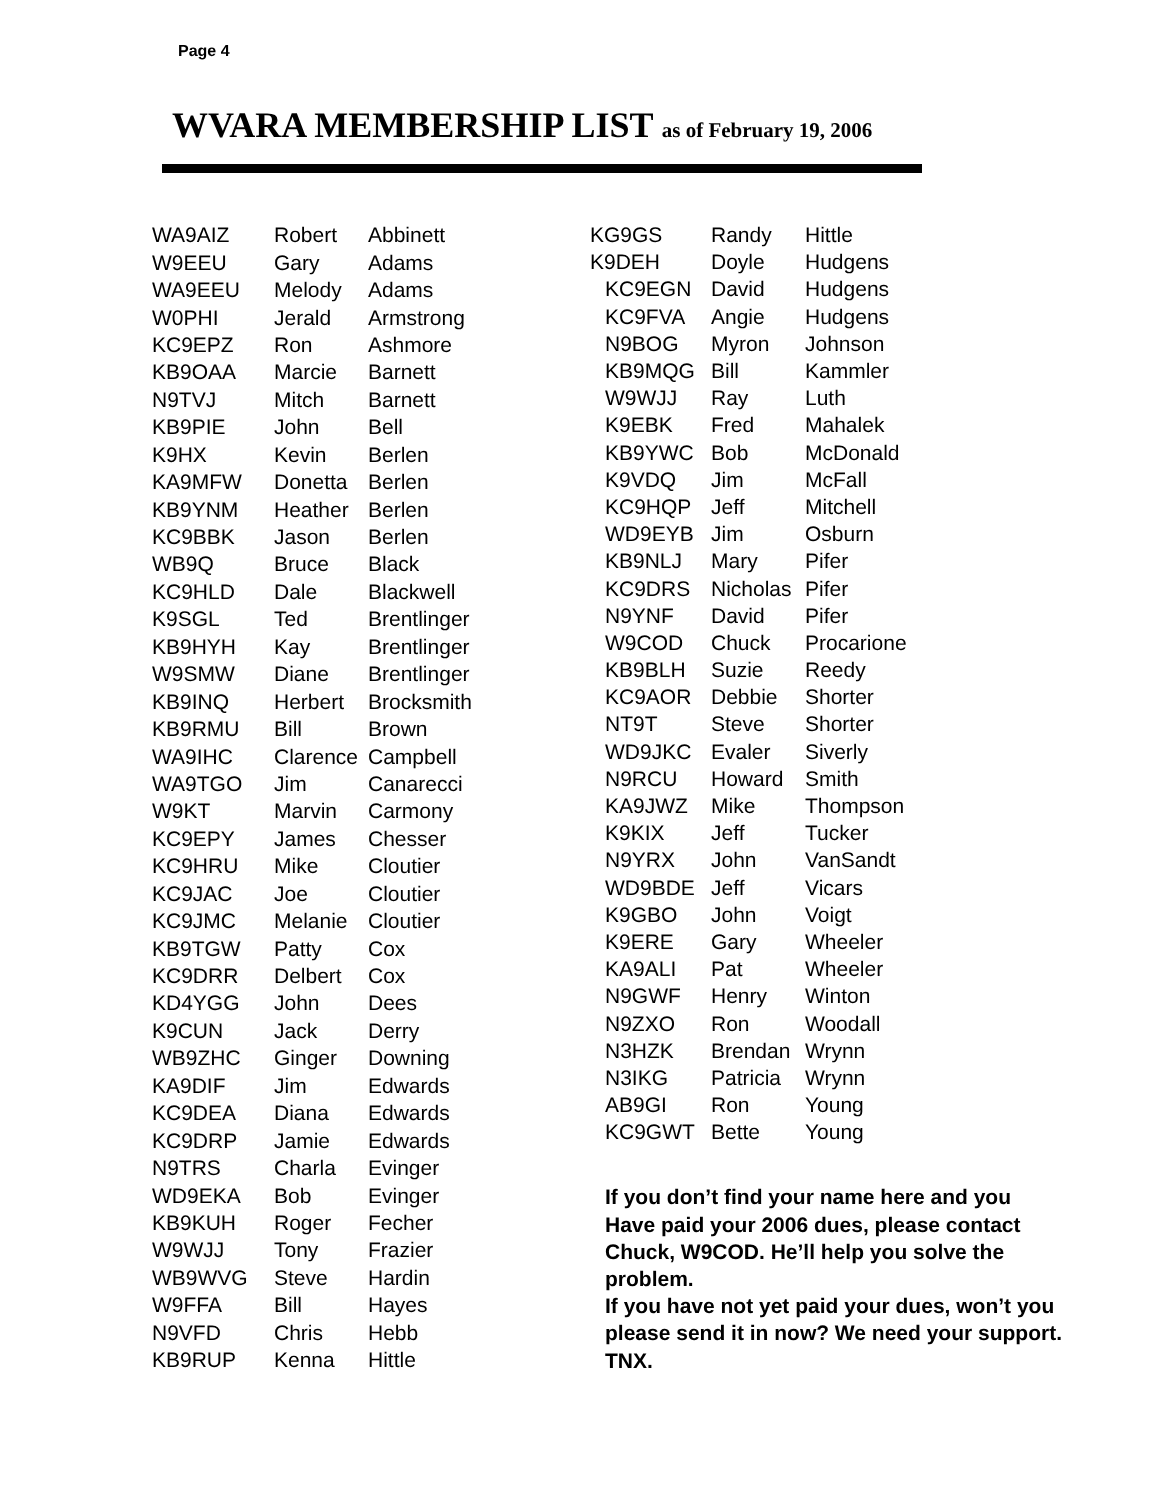Page 4
WVARA MEMBERSHIP LIST as of February 19, 2006
| WA9AIZ | Robert | Abbinett |
| W9EEU | Gary | Adams |
| WA9EEU | Melody | Adams |
| W0PHI | Jerald | Armstrong |
| KC9EPZ | Ron | Ashmore |
| KB9OAA | Marcie | Barnett |
| N9TVJ | Mitch | Barnett |
| KB9PIE | John | Bell |
| K9HX | Kevin | Berlen |
| KA9MFW | Donetta | Berlen |
| KB9YNM | Heather | Berlen |
| KC9BBK | Jason | Berlen |
| WB9Q | Bruce | Black |
| KC9HLD | Dale | Blackwell |
| K9SGL | Ted | Brentlinger |
| KB9HYH | Kay | Brentlinger |
| W9SMW | Diane | Brentlinger |
| KB9INQ | Herbert | Brocksmith |
| KB9RMU | Bill | Brown |
| WA9IHC | Clarence | Campbell |
| WA9TGO | Jim | Canarecci |
| W9KT | Marvin | Carmony |
| KC9EPY | James | Chesser |
| KC9HRU | Mike | Cloutier |
| KC9JAC | Joe | Cloutier |
| KC9JMC | Melanie | Cloutier |
| KB9TGW | Patty | Cox |
| KC9DRR | Delbert | Cox |
| KD4YGG | John | Dees |
| K9CUN | Jack | Derry |
| WB9ZHC | Ginger | Downing |
| KA9DIF | Jim | Edwards |
| KC9DEA | Diana | Edwards |
| KC9DRP | Jamie | Edwards |
| N9TRS | Charla | Evinger |
| WD9EKA | Bob | Evinger |
| KB9KUH | Roger | Fecher |
| W9WJJ | Tony | Frazier |
| WB9WVG | Steve | Hardin |
| W9FFA | Bill | Hayes |
| N9VFD | Chris | Hebb |
| KB9RUP | Kenna | Hittle |
| KG9GS | Randy | Hittle |
| K9DEH | Doyle | Hudgens |
| KC9EGN | David | Hudgens |
| KC9FVA | Angie | Hudgens |
| N9BOG | Myron | Johnson |
| KB9MQG | Bill | Kammler |
| W9WJJ | Ray | Luth |
| K9EBK | Fred | Mahalek |
| KB9YWC | Bob | McDonald |
| K9VDQ | Jim | McFall |
| KC9HQP | Jeff | Mitchell |
| WD9EYB | Jim | Osburn |
| KB9NLJ | Mary | Pifer |
| KC9DRS | Nicholas | Pifer |
| N9YNF | David | Pifer |
| W9COD | Chuck | Procarione |
| KB9BLH | Suzie | Reedy |
| KC9AOR | Debbie | Shorter |
| NT9T | Steve | Shorter |
| WD9JKC | Evaler | Siverly |
| N9RCU | Howard | Smith |
| KA9JWZ | Mike | Thompson |
| K9KIX | Jeff | Tucker |
| N9YRX | John | VanSandt |
| WD9BDE | Jeff | Vicars |
| K9GBO | John | Voigt |
| K9ERE | Gary | Wheeler |
| KA9ALI | Pat | Wheeler |
| N9GWF | Henry | Winton |
| N9ZXO | Ron | Woodall |
| N3HZK | Brendan | Wrynn |
| N3IKG | Patricia | Wrynn |
| AB9GI | Ron | Young |
| KC9GWT | Bette | Young |
If you don’t find your name here and you Have paid your 2006 dues, please contact Chuck, W9COD. He’ll help you solve the problem.
If you have not yet paid your dues, won’t you please send it in now? We need your support. TNX.